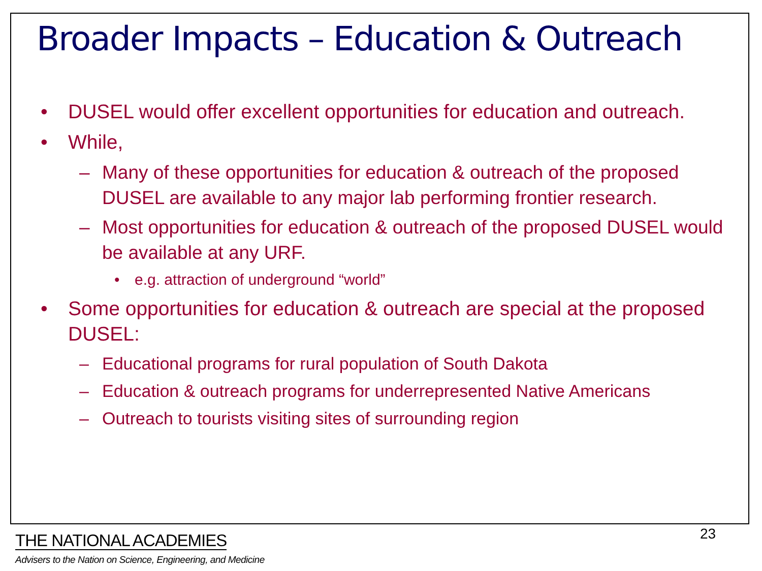Broader Impacts – Education & Outreach
• DUSEL would offer excellent opportunities for education and outreach.
• While,
– Many of these opportunities for education & outreach of the proposed DUSEL are available to any major lab performing frontier research.
– Most opportunities for education & outreach of the proposed DUSEL would be available at any URF.
• e.g. attraction of underground “world”
• Some opportunities for education & outreach are special at the proposed DUSEL:
– Educational programs for rural population of South Dakota
– Education & outreach programs for underrepresented Native Americans
– Outreach to tourists visiting sites of surrounding region
23
THE NATIONAL ACADEMIES
Advisers to the Nation on Science, Engineering, and Medicine